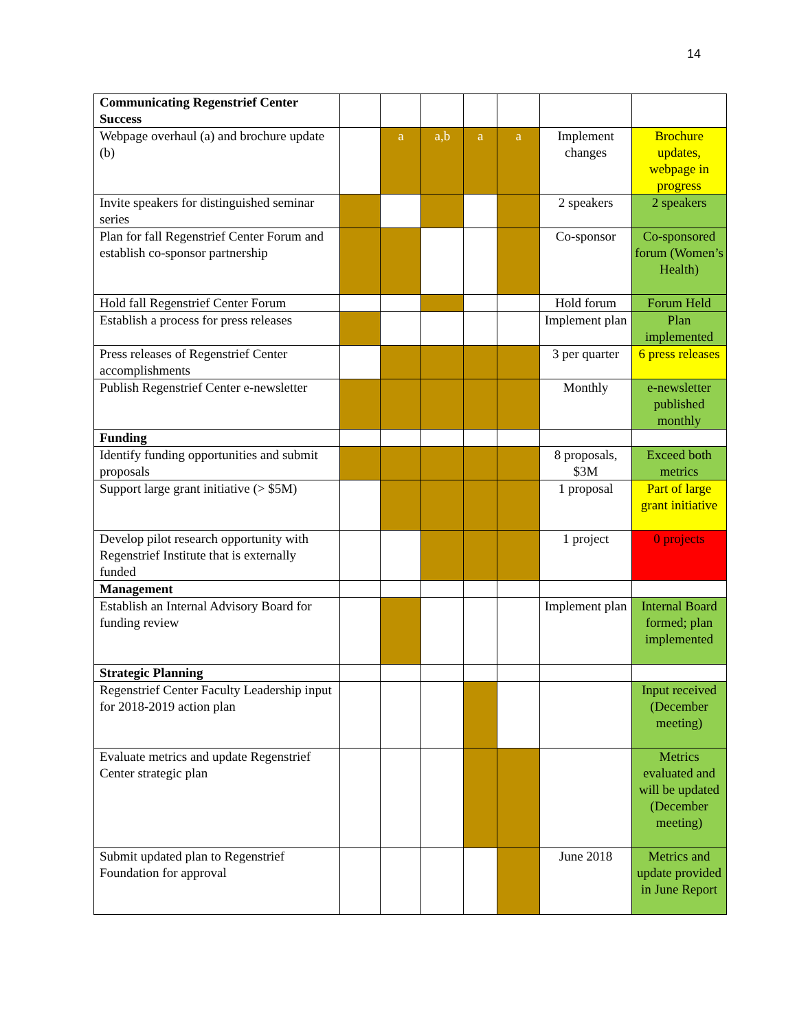14
| Communicating Regenstrief Center Success | | | | | | | |
| Webpage overhaul (a) and brochure update (b) | | a | a,b | a | a | Implement changes | Brochure updates, webpage in progress |
| Invite speakers for distinguished seminar series | | | | | | 2 speakers | 2 speakers |
| Plan for fall Regenstrief Center Forum and establish co-sponsor partnership | | | | | | Co-sponsor | Co-sponsored forum (Women’s Health) |
| Hold fall Regenstrief Center Forum | | | | | | Hold forum | Forum Held |
| Establish a process for press releases | | | | | | Implement plan | Plan implemented |
| Press releases of Regenstrief Center accomplishments | | | | | | 3 per quarter | 6 press releases |
| Publish Regenstrief Center e-newsletter | | | | | | Monthly | e-newsletter published monthly |
| Funding | | | | | | | |
| Identify funding opportunities and submit proposals | | | | | | 8 proposals, $3M | Exceed both metrics |
| Support large grant initiative (> $5M) | | | | | | 1 proposal | Part of large grant initiative |
| Develop pilot research opportunity with Regenstrief Institute that is externally funded | | | | | | 1 project | 0 projects |
| Management | | | | | | | |
| Establish an Internal Advisory Board for funding review | | | | | | Implement plan | Internal Board formed; plan implemented |
| Strategic Planning | | | | | | | |
| Regenstrief Center Faculty Leadership input for 2018-2019 action plan | | | | | | | Input received (December meeting) |
| Evaluate metrics and update Regenstrief Center strategic plan | | | | | | | Metrics evaluated and will be updated (December meeting) |
| Submit updated plan to Regenstrief Foundation for approval | | | | | | June 2018 | Metrics and update provided in June Report |